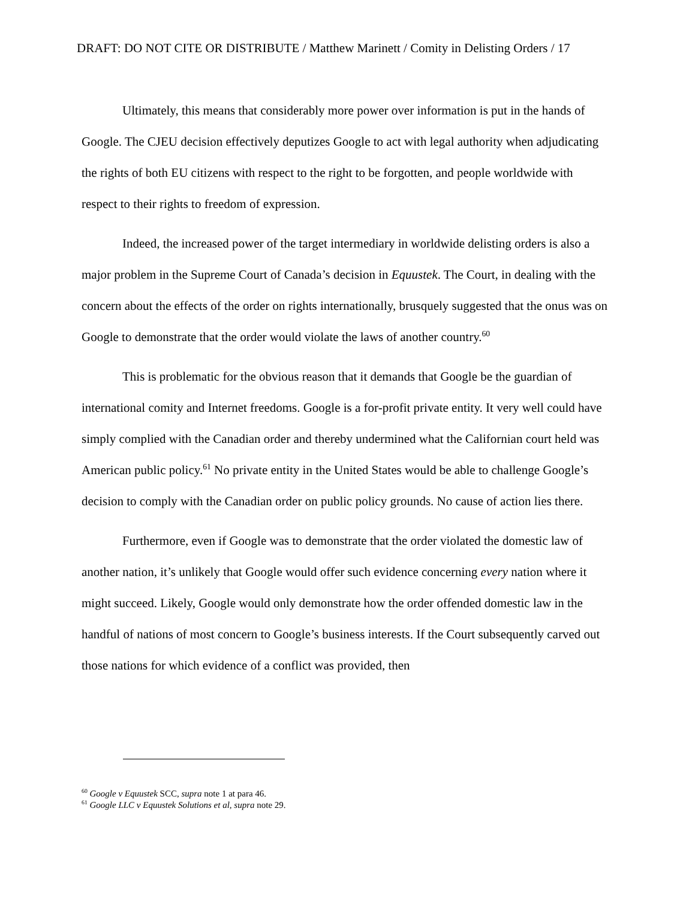DRAFT: DO NOT CITE OR DISTRIBUTE / Matthew Marinett / Comity in Delisting Orders / 17
Ultimately, this means that considerably more power over information is put in the hands of Google. The CJEU decision effectively deputizes Google to act with legal authority when adjudicating the rights of both EU citizens with respect to the right to be forgotten, and people worldwide with respect to their rights to freedom of expression.
Indeed, the increased power of the target intermediary in worldwide delisting orders is also a major problem in the Supreme Court of Canada’s decision in Equustek. The Court, in dealing with the concern about the effects of the order on rights internationally, brusquely suggested that the onus was on Google to demonstrate that the order would violate the laws of another country.<sup>60</sup>
This is problematic for the obvious reason that it demands that Google be the guardian of international comity and Internet freedoms. Google is a for-profit private entity. It very well could have simply complied with the Canadian order and thereby undermined what the Californian court held was American public policy.<sup>61</sup> No private entity in the United States would be able to challenge Google’s decision to comply with the Canadian order on public policy grounds. No cause of action lies there.
Furthermore, even if Google was to demonstrate that the order violated the domestic law of another nation, it’s unlikely that Google would offer such evidence concerning every nation where it might succeed. Likely, Google would only demonstrate how the order offended domestic law in the handful of nations of most concern to Google’s business interests. If the Court subsequently carved out those nations for which evidence of a conflict was provided, then
<sup>60</sup> Google v Equustek SCC, supra note 1 at para 46.
<sup>61</sup> Google LLC v Equustek Solutions et al, supra note 29.